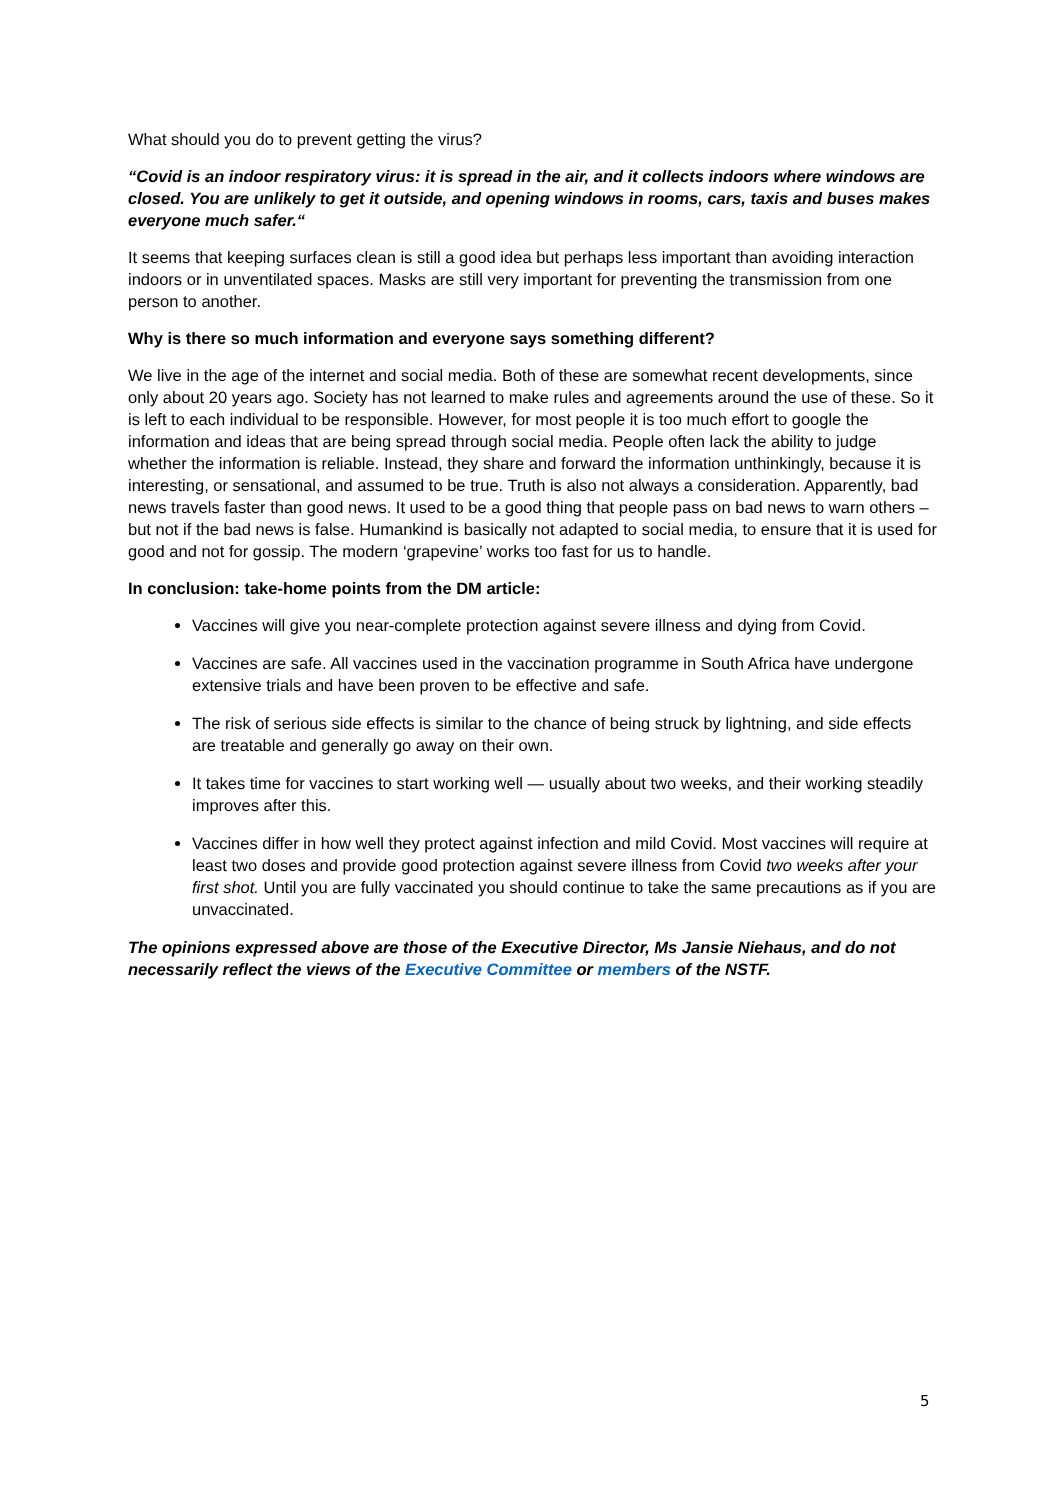What should you do to prevent getting the virus?
“Covid is an indoor respiratory virus: it is spread in the air, and it collects indoors where windows are closed. You are unlikely to get it outside, and opening windows in rooms, cars, taxis and buses makes everyone much safer.“
It seems that keeping surfaces clean is still a good idea but perhaps less important than avoiding interaction indoors or in unventilated spaces. Masks are still very important for preventing the transmission from one person to another.
Why is there so much information and everyone says something different?
We live in the age of the internet and social media. Both of these are somewhat recent developments, since only about 20 years ago. Society has not learned to make rules and agreements around the use of these. So it is left to each individual to be responsible. However, for most people it is too much effort to google the information and ideas that are being spread through social media. People often lack the ability to judge whether the information is reliable. Instead, they share and forward the information unthinkingly, because it is interesting, or sensational, and assumed to be true. Truth is also not always a consideration. Apparently, bad news travels faster than good news. It used to be a good thing that people pass on bad news to warn others – but not if the bad news is false. Humankind is basically not adapted to social media, to ensure that it is used for good and not for gossip. The modern ‘grapevine’ works too fast for us to handle.
In conclusion: take-home points from the DM article:
Vaccines will give you near-complete protection against severe illness and dying from Covid.
Vaccines are safe. All vaccines used in the vaccination programme in South Africa have undergone extensive trials and have been proven to be effective and safe.
The risk of serious side effects is similar to the chance of being struck by lightning, and side effects are treatable and generally go away on their own.
It takes time for vaccines to start working well — usually about two weeks, and their working steadily improves after this.
Vaccines differ in how well they protect against infection and mild Covid. Most vaccines will require at least two doses and provide good protection against severe illness from Covid two weeks after your first shot. Until you are fully vaccinated you should continue to take the same precautions as if you are unvaccinated.
The opinions expressed above are those of the Executive Director, Ms Jansie Niehaus, and do not necessarily reflect the views of the Executive Committee or members of the NSTF.
5